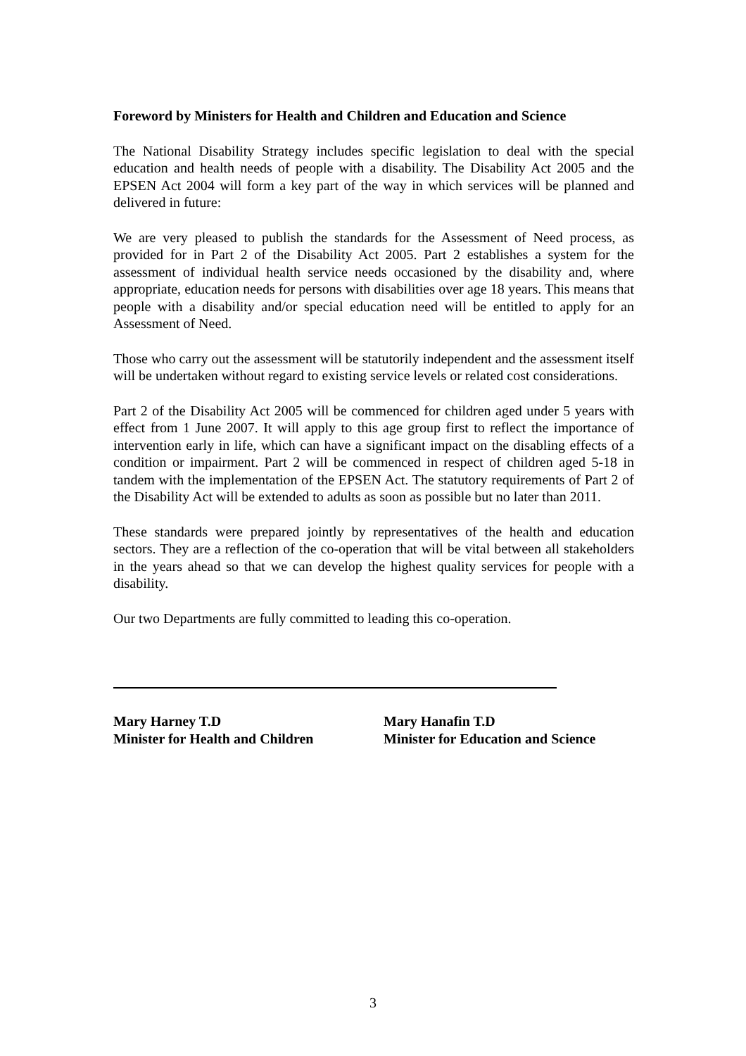Foreword by Ministers for Health and Children and Education and Science
The National Disability Strategy includes specific legislation to deal with the special education and health needs of people with a disability. The Disability Act 2005 and the EPSEN Act 2004 will form a key part of the way in which services will be planned and delivered in future:
We are very pleased to publish the standards for the Assessment of Need process, as provided for in Part 2 of the Disability Act 2005. Part 2 establishes a system for the assessment of individual health service needs occasioned by the disability and, where appropriate, education needs for persons with disabilities over age 18 years. This means that people with a disability and/or special education need will be entitled to apply for an Assessment of Need.
Those who carry out the assessment will be statutorily independent and the assessment itself will be undertaken without regard to existing service levels or related cost considerations.
Part 2 of the Disability Act 2005 will be commenced for children aged under 5 years with effect from 1 June 2007. It will apply to this age group first to reflect the importance of intervention early in life, which can have a significant impact on the disabling effects of a condition or impairment. Part 2 will be commenced in respect of children aged 5-18 in tandem with the implementation of the EPSEN Act. The statutory requirements of Part 2 of the Disability Act will be extended to adults as soon as possible but no later than 2011.
These standards were prepared jointly by representatives of the health and education sectors. They are a reflection of the co-operation that will be vital between all stakeholders in the years ahead so that we can develop the highest quality services for people with a disability.
Our two Departments are fully committed to leading this co-operation.
Mary Harney T.D
Minister for Health and Children
Mary Hanafin T.D
Minister for Education and Science
3